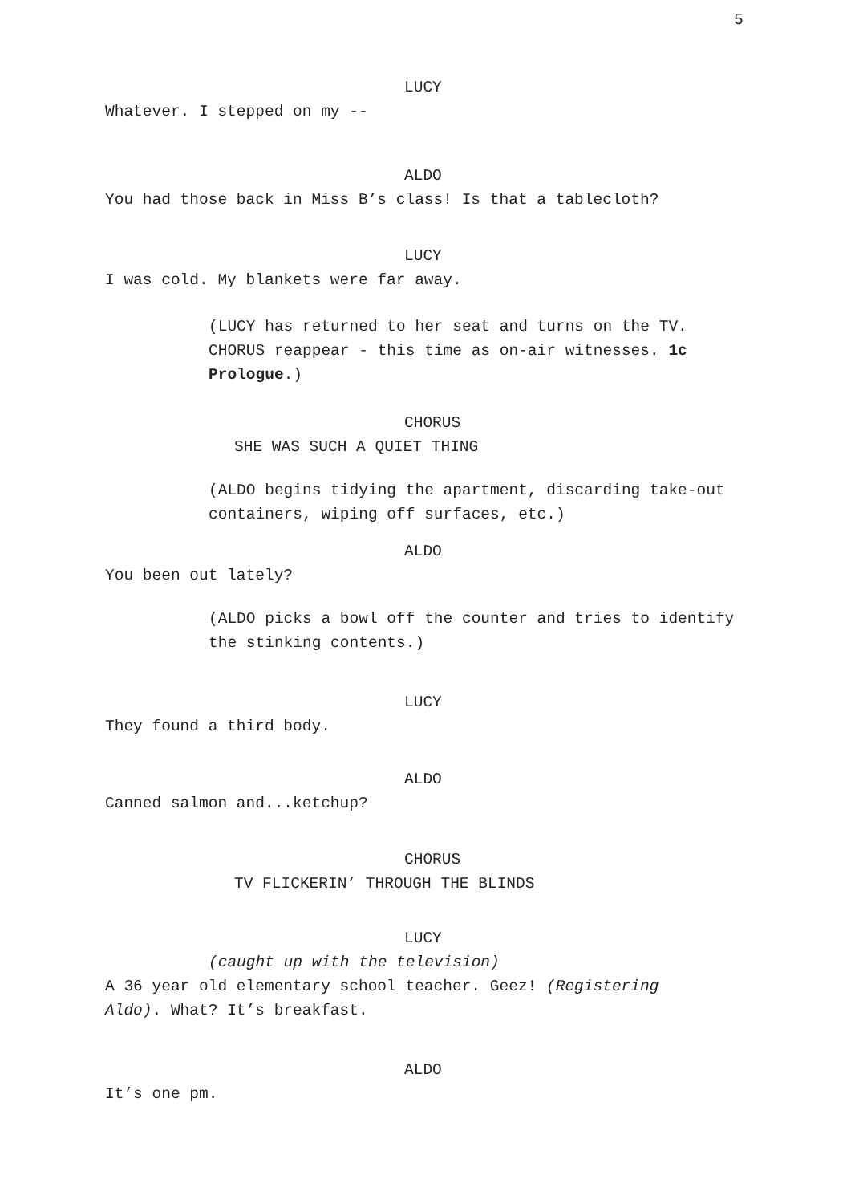5
LUCY
Whatever. I stepped on my --
ALDO
You had those back in Miss B’s class! Is that a tablecloth?
LUCY
I was cold. My blankets were far away.
(LUCY has returned to her seat and turns on the TV. CHORUS reappear - this time as on-air witnesses. 1c Prologue.)
CHORUS
SHE WAS SUCH A QUIET THING
(ALDO begins tidying the apartment, discarding take-out containers, wiping off surfaces, etc.)
ALDO
You been out lately?
(ALDO picks a bowl off the counter and tries to identify the stinking contents.)
LUCY
They found a third body.
ALDO
Canned salmon and...ketchup?
CHORUS
TV FLICKERIN’ THROUGH THE BLINDS
LUCY
(caught up with the television)
A 36 year old elementary school teacher. Geez! (Registering Aldo). What? It’s breakfast.
ALDO
It’s one pm.